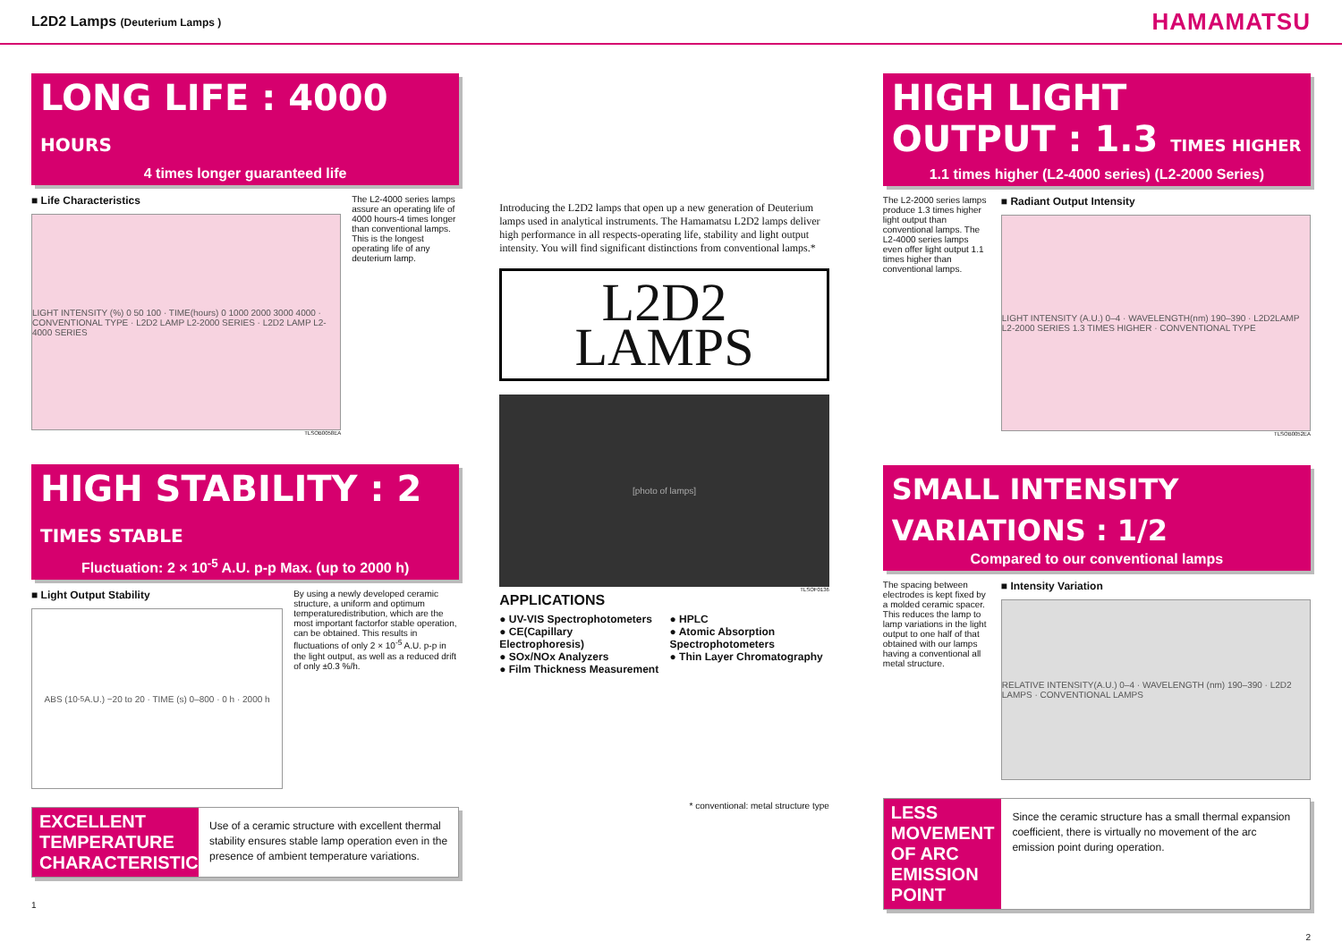L2D2 Lamps (Deuterium Lamps ) HAMAMATSU
LONG LIFE : 4000 HOURS
4 times longer guaranteed life
■ Life Characteristics
LIGHT INTENSITY (%) 0 50 100 · TIME(hours) 0 1000 2000 3000 4000 · CONVENTIONAL TYPE · L2D2 LAMP L2-2000 SERIES · L2D2 LAMP L2-4000 SERIES
TLSOB0058EA
The L2-4000 series lamps assure an operating life of 4000 hours-4 times longer than conventional lamps. This is the longest operating life of any deuterium lamp.
HIGH STABILITY : 2 TIMES STABLE
Fluctuation: 2 × 10<sup>-5</sup> A.U. p-p Max. (up to 2000 h)
■ Light Output Stability
ABS (10<sup>-5</sup> A.U.) −20 to 20 · TIME (s) 0–800 · 0 h · 2000 h
By using a newly developed ceramic structure, a uniform and optimum temperaturedistribution, which are the most important factorfor stable operation, can be obtained. This results in fluctuations of only 2 × 10<sup>-5</sup> A.U. p-p in the light output, as well as a reduced drift of only ±0.3 %/h.
EXCELLENT TEMPERATURE CHARACTERISTICS
Use of a ceramic structure with excellent thermal stability ensures stable lamp operation even in the presence of ambient temperature variations.
1
Introducing the L2D2 lamps that open up a new generation of Deuterium lamps used in analytical instruments. The Hamamatsu L2D2 lamps deliver high performance in all respects-operating life, stability and light output intensity. You will find significant distinctions from conventional lamps.*
L2D2
LAMPS
[photo of lamps]
TLSOF0136
APPLICATIONS
● UV-VIS Spectrophotometers
● CE(Capillary Electrophoresis)
● SOx/NOx Analyzers
● Film Thickness Measurement
● HPLC
● Atomic Absorption Spectrophotometers
● Thin Layer Chromatography
* conventional: metal structure type
HIGH LIGHT OUTPUT : 1.3 TIMES HIGHER
1.1 times higher (L2-4000 series) (L2-2000 Series)
The L2-2000 series lamps produce 1.3 times higher light output than conventional lamps. The L2-4000 series lamps even offer light output 1.1 times higher than conventional lamps.
■ Radiant Output Intensity
LIGHT INTENSITY (A.U.) 0–4 · WAVELENGTH(nm) 190–390 · L2D2LAMP L2-2000 SERIES 1.3 TIMES HIGHER · CONVENTIONAL TYPE
TLSOB0052EA
SMALL INTENSITY VARIATIONS : 1/2
Compared to our conventional lamps
The spacing between electrodes is kept fixed by a molded ceramic spacer. This reduces the lamp to lamp variations in the light output to one half of that obtained with our lamps having a conventional all metal structure.
■ Intensity Variation
RELATIVE INTENSITY(A.U.) 0–4 · WAVELENGTH (nm) 190–390 · L2D2 LAMPS · CONVENTIONAL LAMPS
LESS MOVEMENT OF ARC EMISSION POINT
Since the ceramic structure has a small thermal expansion coefficient, there is virtually no movement of the arc emission point during operation.
2